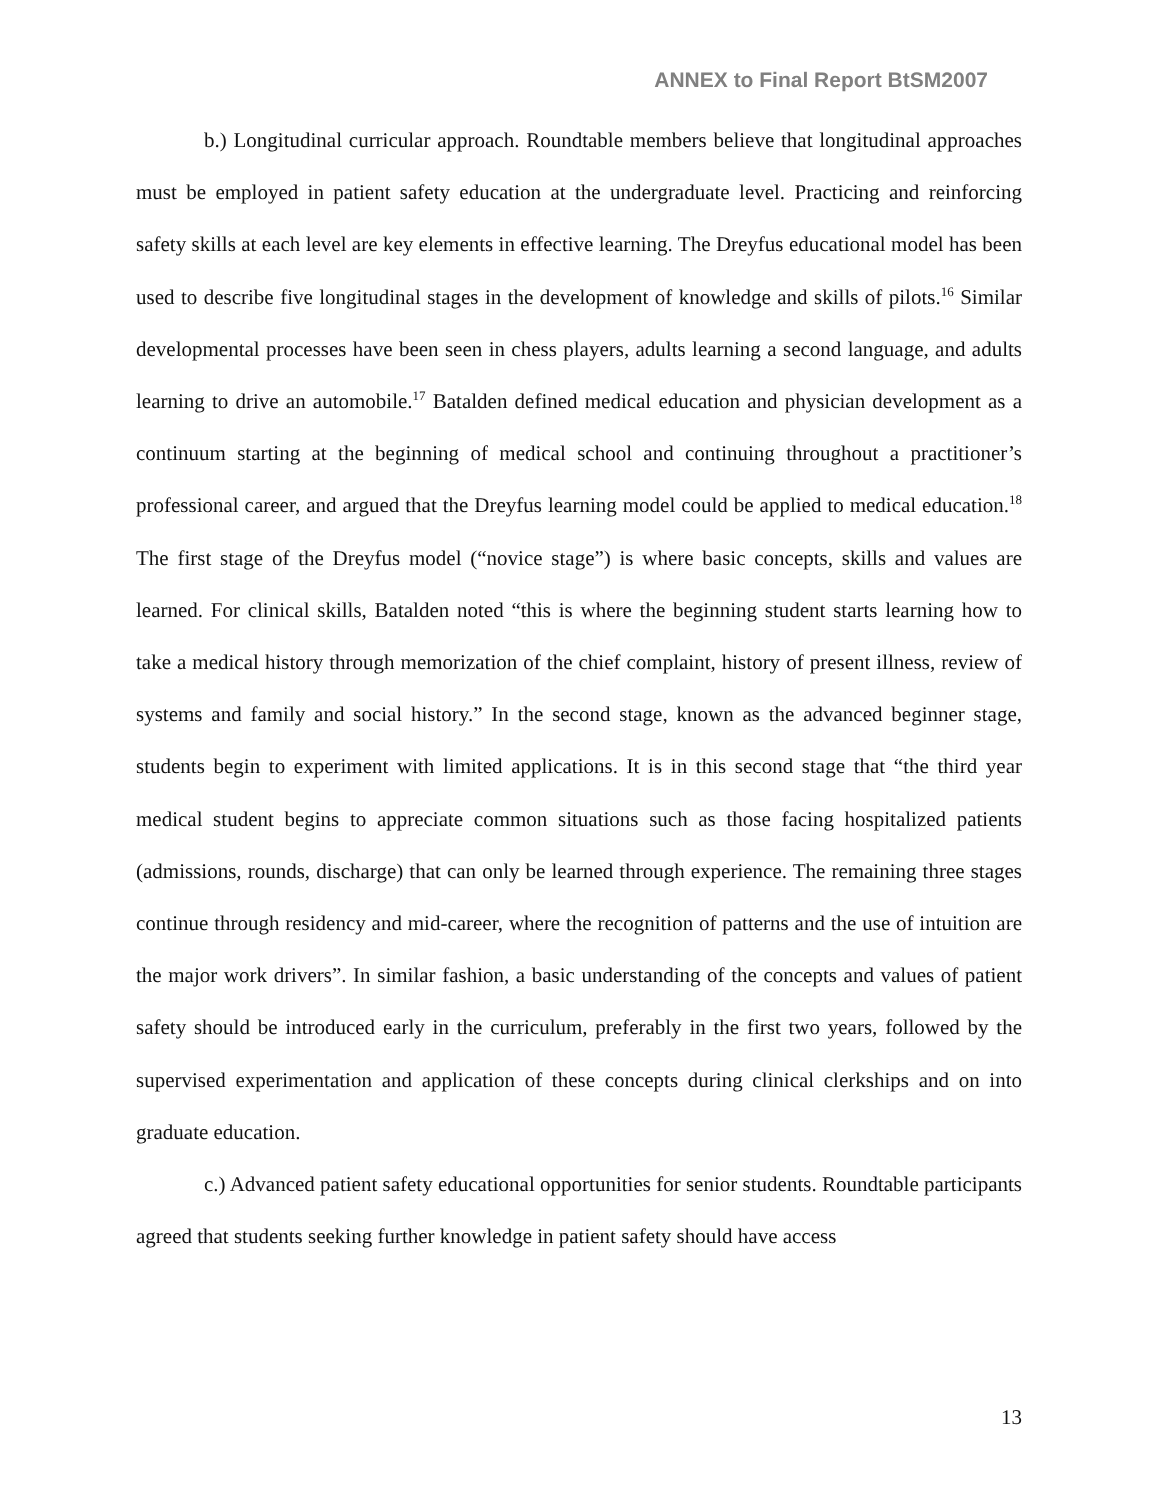ANNEX to Final Report BtSM2007
b.) Longitudinal curricular approach. Roundtable members believe that longitudinal approaches must be employed in patient safety education at the undergraduate level. Practicing and reinforcing safety skills at each level are key elements in effective learning. The Dreyfus educational model has been used to describe five longitudinal stages in the development of knowledge and skills of pilots.<sup>16</sup> Similar developmental processes have been seen in chess players, adults learning a second language, and adults learning to drive an automobile.<sup>17</sup> Batalden defined medical education and physician development as a continuum starting at the beginning of medical school and continuing throughout a practitioner’s professional career, and argued that the Dreyfus learning model could be applied to medical education.<sup>18</sup> The first stage of the Dreyfus model (“novice stage”) is where basic concepts, skills and values are learned. For clinical skills, Batalden noted “this is where the beginning student starts learning how to take a medical history through memorization of the chief complaint, history of present illness, review of systems and family and social history.” In the second stage, known as the advanced beginner stage, students begin to experiment with limited applications. It is in this second stage that “the third year medical student begins to appreciate common situations such as those facing hospitalized patients (admissions, rounds, discharge) that can only be learned through experience. The remaining three stages continue through residency and mid-career, where the recognition of patterns and the use of intuition are the major work drivers”. In similar fashion, a basic understanding of the concepts and values of patient safety should be introduced early in the curriculum, preferably in the first two years, followed by the supervised experimentation and application of these concepts during clinical clerkships and on into graduate education.
c.) Advanced patient safety educational opportunities for senior students. Roundtable participants agreed that students seeking further knowledge in patient safety should have access
13